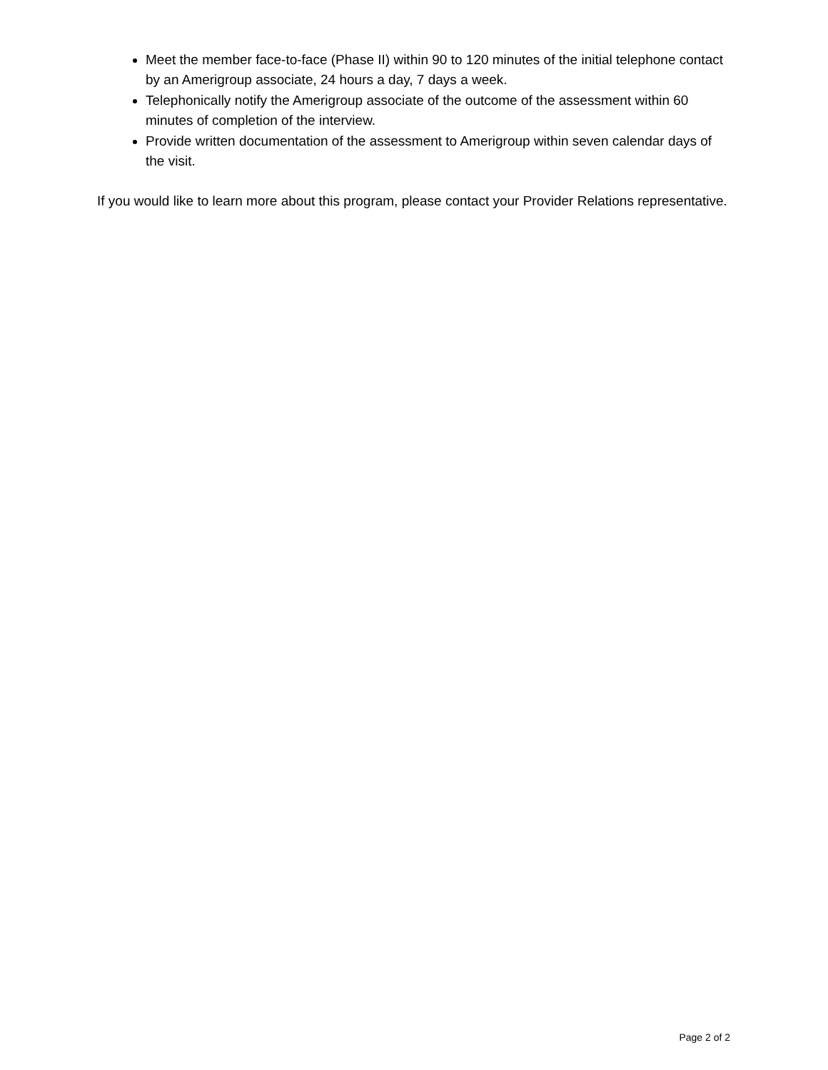Meet the member face-to-face (Phase II) within 90 to 120 minutes of the initial telephone contact by an Amerigroup associate, 24 hours a day, 7 days a week.
Telephonically notify the Amerigroup associate of the outcome of the assessment within 60 minutes of completion of the interview.
Provide written documentation of the assessment to Amerigroup within seven calendar days of the visit.
If you would like to learn more about this program, please contact your Provider Relations representative.
Page 2 of 2